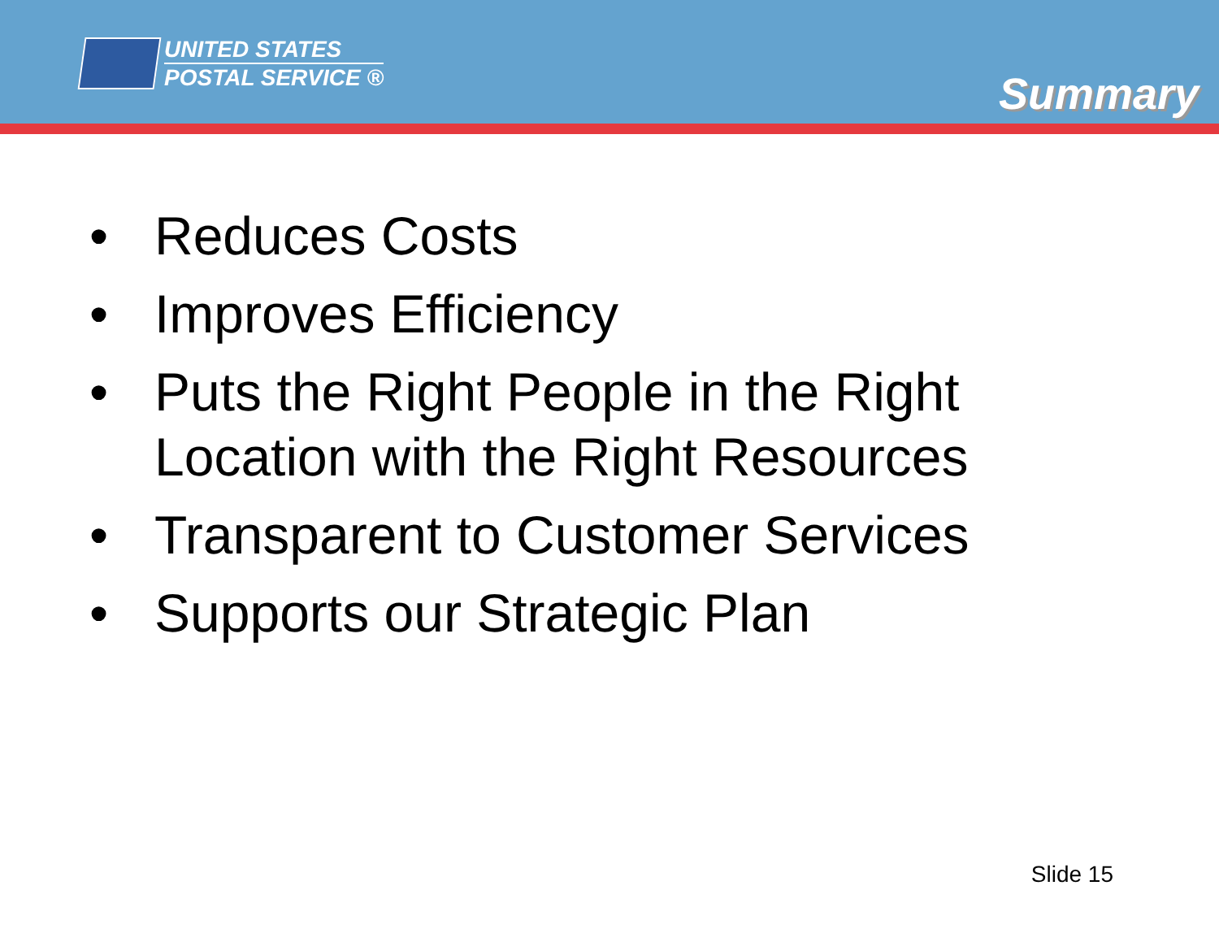UNITED STATES
POSTAL SERVICE ®
Summary
• Reduces Costs
• Improves Efficiency
• Puts the Right People in the Right Location with the Right Resources
• Transparent to Customer Services
• Supports our Strategic Plan
Slide 15